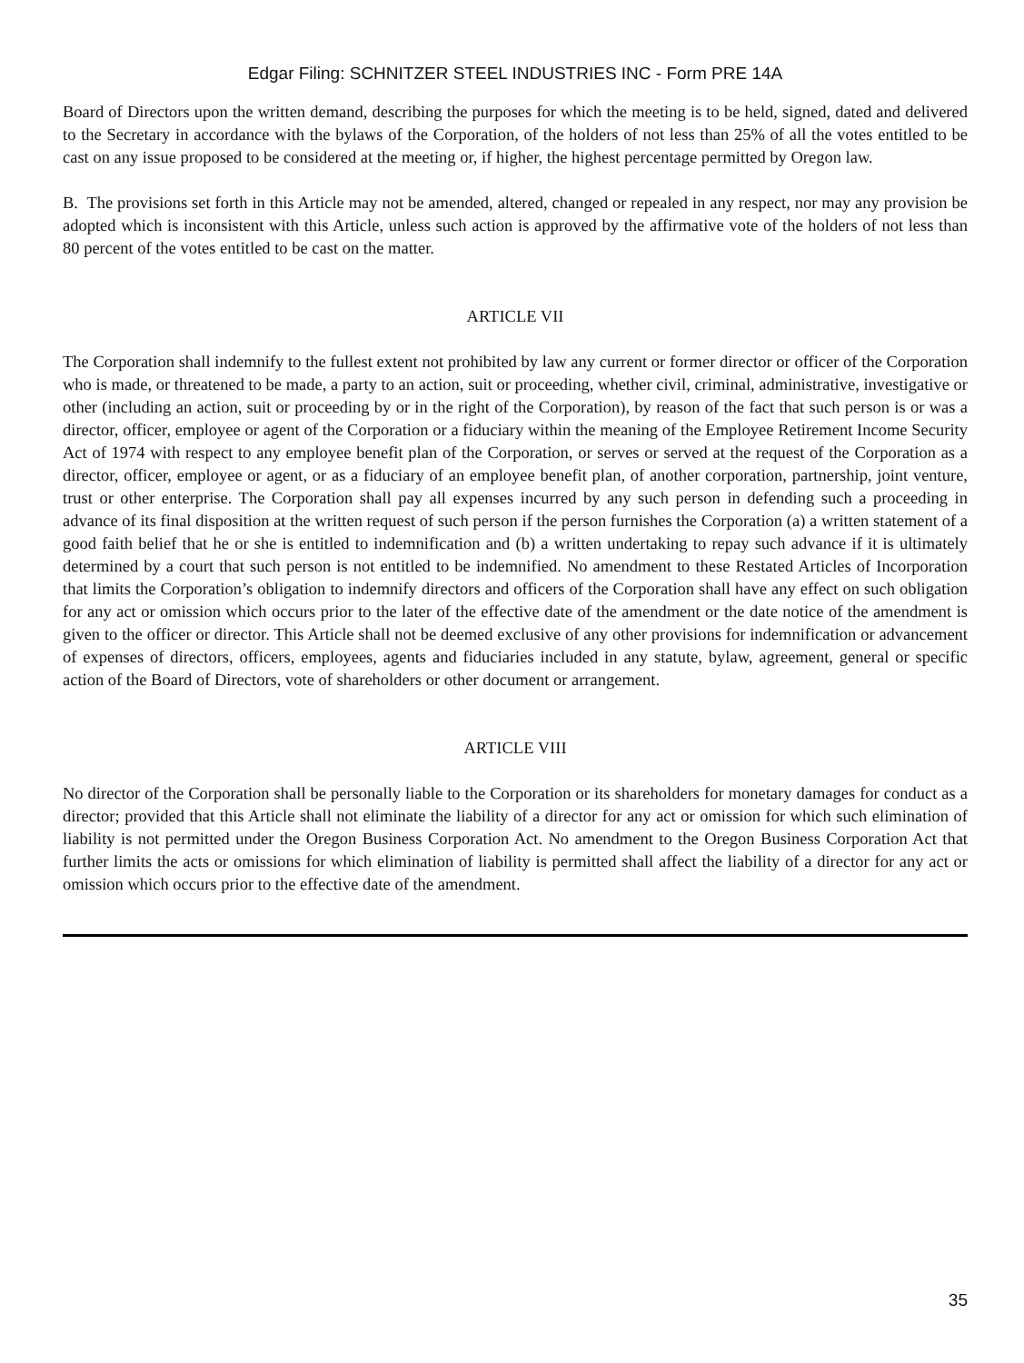Edgar Filing: SCHNITZER STEEL INDUSTRIES INC - Form PRE 14A
Board of Directors upon the written demand, describing the purposes for which the meeting is to be held, signed, dated and delivered to the Secretary in accordance with the bylaws of the Corporation, of the holders of not less than 25% of all the votes entitled to be cast on any issue proposed to be considered at the meeting or, if higher, the highest percentage permitted by Oregon law.
B. The provisions set forth in this Article may not be amended, altered, changed or repealed in any respect, nor may any provision be adopted which is inconsistent with this Article, unless such action is approved by the affirmative vote of the holders of not less than 80 percent of the votes entitled to be cast on the matter.
ARTICLE VII
The Corporation shall indemnify to the fullest extent not prohibited by law any current or former director or officer of the Corporation who is made, or threatened to be made, a party to an action, suit or proceeding, whether civil, criminal, administrative, investigative or other (including an action, suit or proceeding by or in the right of the Corporation), by reason of the fact that such person is or was a director, officer, employee or agent of the Corporation or a fiduciary within the meaning of the Employee Retirement Income Security Act of 1974 with respect to any employee benefit plan of the Corporation, or serves or served at the request of the Corporation as a director, officer, employee or agent, or as a fiduciary of an employee benefit plan, of another corporation, partnership, joint venture, trust or other enterprise. The Corporation shall pay all expenses incurred by any such person in defending such a proceeding in advance of its final disposition at the written request of such person if the person furnishes the Corporation (a) a written statement of a good faith belief that he or she is entitled to indemnification and (b) a written undertaking to repay such advance if it is ultimately determined by a court that such person is not entitled to be indemnified. No amendment to these Restated Articles of Incorporation that limits the Corporation’s obligation to indemnify directors and officers of the Corporation shall have any effect on such obligation for any act or omission which occurs prior to the later of the effective date of the amendment or the date notice of the amendment is given to the officer or director. This Article shall not be deemed exclusive of any other provisions for indemnification or advancement of expenses of directors, officers, employees, agents and fiduciaries included in any statute, bylaw, agreement, general or specific action of the Board of Directors, vote of shareholders or other document or arrangement.
ARTICLE VIII
No director of the Corporation shall be personally liable to the Corporation or its shareholders for monetary damages for conduct as a director; provided that this Article shall not eliminate the liability of a director for any act or omission for which such elimination of liability is not permitted under the Oregon Business Corporation Act. No amendment to the Oregon Business Corporation Act that further limits the acts or omissions for which elimination of liability is permitted shall affect the liability of a director for any act or omission which occurs prior to the effective date of the amendment.
35